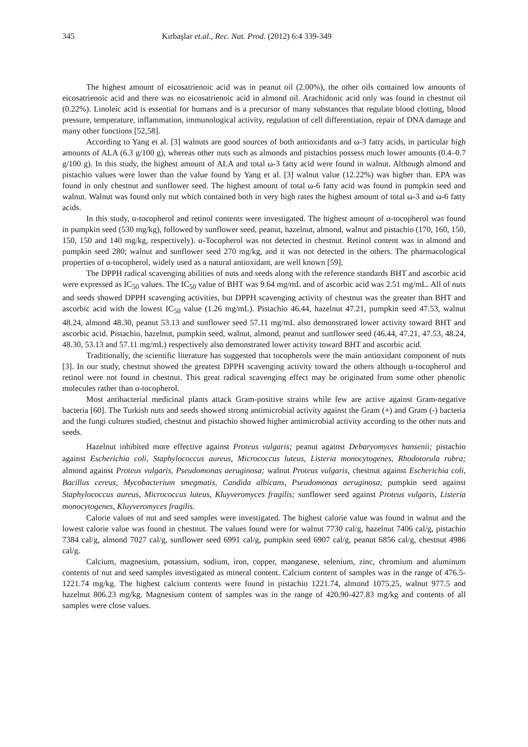345 Kırbaşlar et.al., Rec. Nat. Prod. (2012) 6:4 339-349
The highest amount of eicosatrienoic acid was in peanut oil (2.00%), the other oils contained low amounts of eicosatrienoic acid and there was no eicosatrienoic acid in almond oil. Arachidonic acid only was found in chestnut oil (0.22%). Linoleic acid is essential for humans and is a precursor of many substances that regulate blood clotting, blood pressure, temperature, inflammation, immunological activity, regulation of cell differentiation, repair of DNA damage and many other functions [52,58].
According to Yang et al. [3] walnuts are good sources of both antioxidants and ω-3 fatty acids, in particular high amounts of ALA (6.3 g/100 g), whereas other nuts such as almonds and pistachios possess much lower amounts (0.4–0.7 g/100 g). In this study, the highest amount of ALA and total ω-3 fatty acid were found in walnut. Although almond and pistachio values were lower than the value found by Yang et al. [3] walnut value (12.22%) was higher than. EPA was found in only chestnut and sunflower seed. The highest amount of total ω-6 fatty acid was found in pumpkin seed and walnut. Walnut was found only nut which contained both in very high rates the highest amount of total ω-3 and ω-6 fatty acids.
In this study, α-tocopherol and retinol contents were investigated. The highest amount of α-tocopherol was found in pumpkin seed (530 mg/kg), followed by sunflower seed, peanut, hazelnut, almond, walnut and pistachio (170, 160, 150, 150, 150 and 140 mg/kg, respectively). α-Tocopherol was not detected in chestnut. Retinol content was in almond and pumpkin seed 280; walnut and sunflower seed 270 mg/kg, and it was not detected in the others. The pharmacological properties of α-tocopherol, widely used as a natural antioxidant, are well known [59].
The DPPH radical scavenging abilities of nuts and seeds along with the reference standards BHT and ascorbic acid were expressed as IC<sub>50</sub> values. The IC<sub>50</sub> value of BHT was 9.64 mg/mL and of ascorbic acid was 2.51 mg/mL. All of nuts and seeds showed DPPH scavenging activities, but DPPH scavenging activity of chestnut was the greater than BHT and ascorbic acid with the lowest IC<sub>50</sub> value (1.26 mg/mL). Pistachio 46.44, hazelnut 47.21, pumpkin seed 47.53, walnut 48.24, almond 48.30, peanut 53.13 and sunflower seed 57.11 mg/mL also demonstrated lower activity toward BHT and ascorbic acid. Pistachio, hazelnut, pumpkin seed, walnut, almond, peanut and sunflower seed (46.44, 47.21, 47.53, 48.24, 48.30, 53.13 and 57.11 mg/mL) respectively also demonstrated lower activity toward BHT and ascorbic acid.
Traditionally, the scientific literature has suggested that tocopherols were the main antioxidant component of nuts [3]. In our study, chestnut showed the greatest DPPH scavenging activity toward the others although α-tocopherol and retinol were not found in chestnut. This great radical scavenging effect may be originated from some other phenolic molecules rather than α-tocopherol.
Most antibacterial medicinal plants attack Gram-positive strains while few are active against Gram-negative bacteria [60]. The Turkish nuts and seeds showed strong antimicrobial activity against the Gram (+) and Gram (-) bacteria and the fungi cultures studied, chestnut and pistachio showed higher antimicrobial activity according to the other nuts and seeds.
Hazelnut inhibited more effective against Proteus vulgaris; peanut against Debaryomyces hansenii; pistachio against Escherichia coli, Staphylococcus aureus, Micrococcus luteus, Listeria monocytogenes, Rhodotorula rubra; almond against Proteus vulgaris, Pseudomonas aeruginosa; walnut Proteus vulgaris, chestnut against Escherichia coli, Bacillus cereus, Mycobacterium smegmatis, Candida albicans, Pseudomonas aeruginosa; pumpkin seed against Staphylococcus aureus, Micrococcus luteus, Kluyveromyces fragilis; sunflower seed against Proteus vulgaris, Listeria monocytogenes, Kluyveromyces fragilis.
Calorie values of nut and seed samples were investigated. The highest calorie value was found in walnut and the lowest calorie value was found in chestnut. The values found were for walnut 7730 cal/g, hazelnut 7406 cal/g, pistachio 7384 cal/g, almond 7027 cal/g, sunflower seed 6991 cal/g, pumpkin seed 6907 cal/g, peanut 6856 cal/g, chestnut 4986 cal/g.
Calcium, magnesium, potassium, sodium, iron, copper, manganese, selenium, zinc, chromium and aluminum contents of nut and seed samples investigated as mineral content. Calcium content of samples was in the range of 476.5-1221.74 mg/kg. The highest calcium contents were found in pistachio 1221.74, almond 1075.25, walnut 977.5 and hazelnut 806.23 mg/kg. Magnesium content of samples was in the range of 420.90-427.83 mg/kg and contents of all samples were close values.